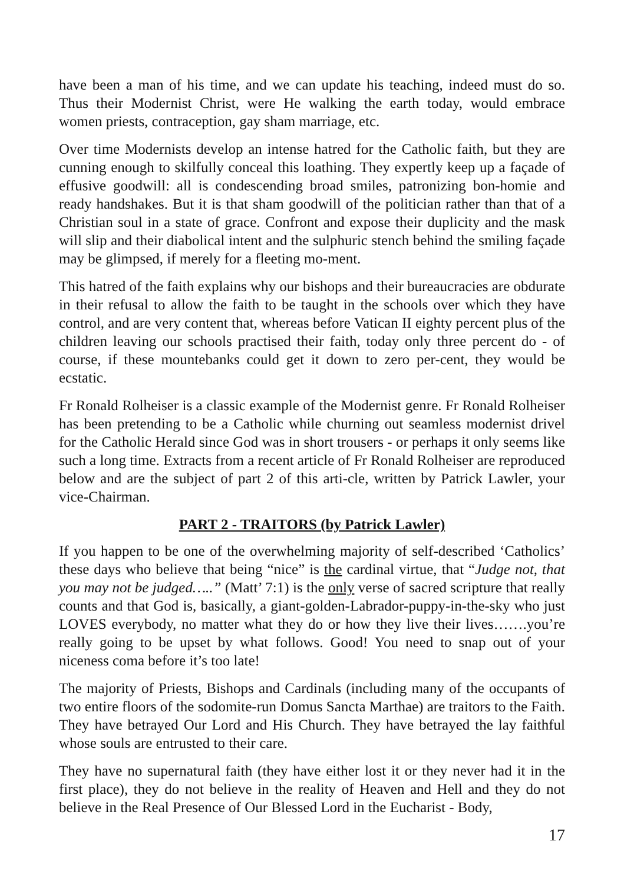have been a man of his time, and we can update his teaching, indeed must do so. Thus their Modernist Christ, were He walking the earth today, would embrace women priests, contraception, gay sham marriage, etc.
Over time Modernists develop an intense hatred for the Catholic faith, but they are cunning enough to skilfully conceal this loathing. They expertly keep up a façade of effusive goodwill: all is condescending broad smiles, patronizing bon-homie and ready handshakes. But it is that sham goodwill of the politician rather than that of a Christian soul in a state of grace. Confront and expose their duplicity and the mask will slip and their diabolical intent and the sulphuric stench behind the smiling façade may be glimpsed, if merely for a fleeting mo-ment.
This hatred of the faith explains why our bishops and their bureaucracies are obdurate in their refusal to allow the faith to be taught in the schools over which they have control, and are very content that, whereas before Vatican II eighty percent plus of the children leaving our schools practised their faith, today only three percent do - of course, if these mountebanks could get it down to zero per-cent, they would be ecstatic.
Fr Ronald Rolheiser is a classic example of the Modernist genre. Fr Ronald Rolheiser has been pretending to be a Catholic while churning out seamless modernist drivel for the Catholic Herald since God was in short trousers - or perhaps it only seems like such a long time. Extracts from a recent article of Fr Ronald Rolheiser are reproduced below and are the subject of part 2 of this arti-cle, written by Patrick Lawler, your vice-Chairman.
PART 2 - TRAITORS (by Patrick Lawler)
If you happen to be one of the overwhelming majority of self-described ‘Catholics’ these days who believe that being “nice” is the cardinal virtue, that “Judge not, that you may not be judged…..” (Matt’ 7:1) is the only verse of sacred scripture that really counts and that God is, basically, a giant-golden-Labrador-puppy-in-the-sky who just LOVES everybody, no matter what they do or how they live their lives…….you’re really going to be upset by what follows. Good! You need to snap out of your niceness coma before it’s too late!
The majority of Priests, Bishops and Cardinals (including many of the occupants of two entire floors of the sodomite-run Domus Sancta Marthae) are traitors to the Faith. They have betrayed Our Lord and His Church. They have betrayed the lay faithful whose souls are entrusted to their care.
They have no supernatural faith (they have either lost it or they never had it in the first place), they do not believe in the reality of Heaven and Hell and they do not believe in the Real Presence of Our Blessed Lord in the Eucharist - Body,
17